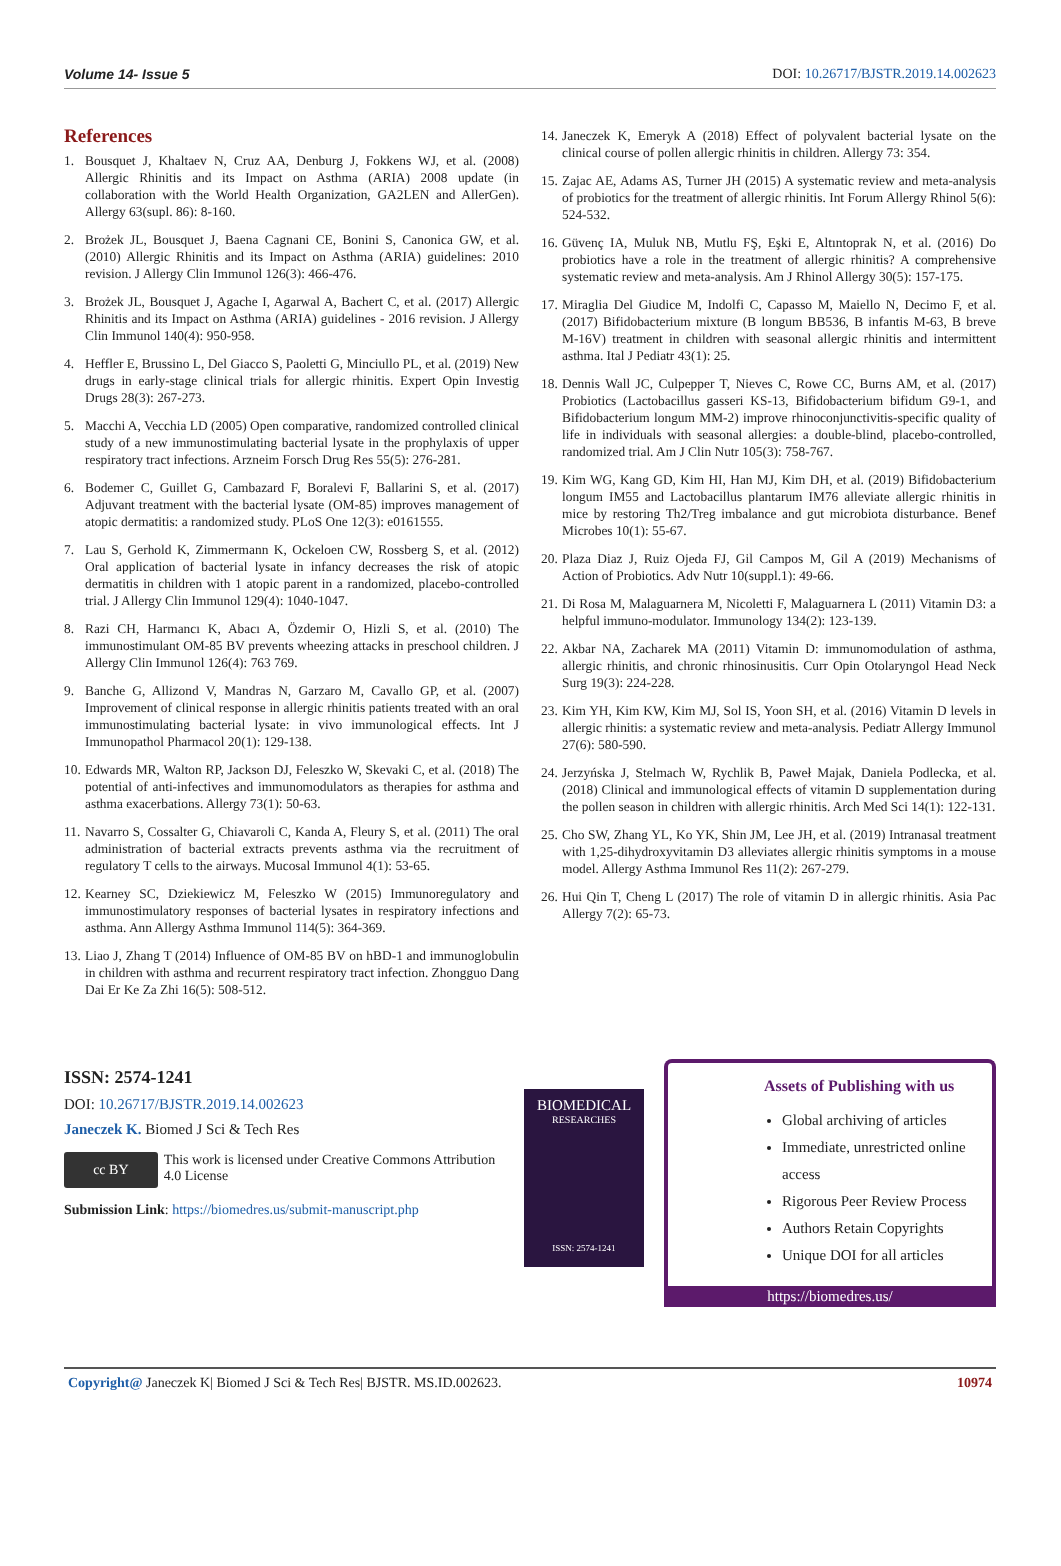Volume 14- Issue 5 DOI: 10.26717/BJSTR.2019.14.002623
References
1. Bousquet J, Khaltaev N, Cruz AA, Denburg J, Fokkens WJ, et al. (2008) Allergic Rhinitis and its Impact on Asthma (ARIA) 2008 update (in collaboration with the World Health Organization, GA2LEN and AllerGen). Allergy 63(supl. 86): 8-160.
2. Brożek JL, Bousquet J, Baena Cagnani CE, Bonini S, Canonica GW, et al. (2010) Allergic Rhinitis and its Impact on Asthma (ARIA) guidelines: 2010 revision. J Allergy Clin Immunol 126(3): 466-476.
3. Brożek JL, Bousquet J, Agache I, Agarwal A, Bachert C, et al. (2017) Allergic Rhinitis and its Impact on Asthma (ARIA) guidelines - 2016 revision. J Allergy Clin Immunol 140(4): 950-958.
4. Heffler E, Brussino L, Del Giacco S, Paoletti G, Minciullo PL, et al. (2019) New drugs in early-stage clinical trials for allergic rhinitis. Expert Opin Investig Drugs 28(3): 267-273.
5. Macchi A, Vecchia LD (2005) Open comparative, randomized controlled clinical study of a new immunostimulating bacterial lysate in the prophylaxis of upper respiratory tract infections. Arzneim Forsch Drug Res 55(5): 276-281.
6. Bodemer C, Guillet G, Cambazard F, Boralevi F, Ballarini S, et al. (2017) Adjuvant treatment with the bacterial lysate (OM-85) improves management of atopic dermatitis: a randomized study. PLoS One 12(3): e0161555.
7. Lau S, Gerhold K, Zimmermann K, Ockeloen CW, Rossberg S, et al. (2012) Oral application of bacterial lysate in infancy decreases the risk of atopic dermatitis in children with 1 atopic parent in a randomized, placebo-controlled trial. J Allergy Clin Immunol 129(4): 1040-1047.
8. Razi CH, Harmancı K, Abacı A, Özdemir O, Hizli S, et al. (2010) The immunostimulant OM-85 BV prevents wheezing attacks in preschool children. J Allergy Clin Immunol 126(4): 763 769.
9. Banche G, Allizond V, Mandras N, Garzaro M, Cavallo GP, et al. (2007) Improvement of clinical response in allergic rhinitis patients treated with an oral immunostimulating bacterial lysate: in vivo immunological effects. Int J Immunopathol Pharmacol 20(1): 129-138.
10. Edwards MR, Walton RP, Jackson DJ, Feleszko W, Skevaki C, et al. (2018) The potential of anti-infectives and immunomodulators as therapies for asthma and asthma exacerbations. Allergy 73(1): 50-63.
11. Navarro S, Cossalter G, Chiavaroli C, Kanda A, Fleury S, et al. (2011) The oral administration of bacterial extracts prevents asthma via the recruitment of regulatory T cells to the airways. Mucosal Immunol 4(1): 53-65.
12. Kearney SC, Dziekiewicz M, Feleszko W (2015) Immunoregulatory and immunostimulatory responses of bacterial lysates in respiratory infections and asthma. Ann Allergy Asthma Immunol 114(5): 364-369.
13. Liao J, Zhang T (2014) Influence of OM-85 BV on hBD-1 and immunoglobulin in children with asthma and recurrent respiratory tract infection. Zhongguo Dang Dai Er Ke Za Zhi 16(5): 508-512.
14. Janeczek K, Emeryk A (2018) Effect of polyvalent bacterial lysate on the clinical course of pollen allergic rhinitis in children. Allergy 73: 354.
15. Zajac AE, Adams AS, Turner JH (2015) A systematic review and meta-analysis of probiotics for the treatment of allergic rhinitis. Int Forum Allergy Rhinol 5(6): 524-532.
16. Güvenç IA, Muluk NB, Mutlu FŞ, Eşki E, Altıntoprak N, et al. (2016) Do probiotics have a role in the treatment of allergic rhinitis? A comprehensive systematic review and meta-analysis. Am J Rhinol Allergy 30(5): 157-175.
17. Miraglia Del Giudice M, Indolfi C, Capasso M, Maiello N, Decimo F, et al. (2017) Bifidobacterium mixture (B longum BB536, B infantis M-63, B breve M-16V) treatment in children with seasonal allergic rhinitis and intermittent asthma. Ital J Pediatr 43(1): 25.
18. Dennis Wall JC, Culpepper T, Nieves C, Rowe CC, Burns AM, et al. (2017) Probiotics (Lactobacillus gasseri KS-13, Bifidobacterium bifidum G9-1, and Bifidobacterium longum MM-2) improve rhinoconjunctivitis-specific quality of life in individuals with seasonal allergies: a double-blind, placebo-controlled, randomized trial. Am J Clin Nutr 105(3): 758-767.
19. Kim WG, Kang GD, Kim HI, Han MJ, Kim DH, et al. (2019) Bifidobacterium longum IM55 and Lactobacillus plantarum IM76 alleviate allergic rhinitis in mice by restoring Th2/Treg imbalance and gut microbiota disturbance. Benef Microbes 10(1): 55-67.
20. Plaza Diaz J, Ruiz Ojeda FJ, Gil Campos M, Gil A (2019) Mechanisms of Action of Probiotics. Adv Nutr 10(suppl.1): 49-66.
21. Di Rosa M, Malaguarnera M, Nicoletti F, Malaguarnera L (2011) Vitamin D3: a helpful immuno-modulator. Immunology 134(2): 123-139.
22. Akbar NA, Zacharek MA (2011) Vitamin D: immunomodulation of asthma, allergic rhinitis, and chronic rhinosinusitis. Curr Opin Otolaryngol Head Neck Surg 19(3): 224-228.
23. Kim YH, Kim KW, Kim MJ, Sol IS, Yoon SH, et al. (2016) Vitamin D levels in allergic rhinitis: a systematic review and meta-analysis. Pediatr Allergy Immunol 27(6): 580-590.
24. Jerzyńska J, Stelmach W, Rychlik B, Paweł Majak, Daniela Podlecka, et al. (2018) Clinical and immunological effects of vitamin D supplementation during the pollen season in children with allergic rhinitis. Arch Med Sci 14(1): 122-131.
25. Cho SW, Zhang YL, Ko YK, Shin JM, Lee JH, et al. (2019) Intranasal treatment with 1,25-dihydroxyvitamin D3 alleviates allergic rhinitis symptoms in a mouse model. Allergy Asthma Immunol Res 11(2): 267-279.
26. Hui Qin T, Cheng L (2017) The role of vitamin D in allergic rhinitis. Asia Pac Allergy 7(2): 65-73.
ISSN: 2574-1241
DOI: 10.26717/BJSTR.2019.14.002623
Janeczek K. Biomed J Sci & Tech Res
cc BY
This work is licensed under Creative Commons Attribution 4.0 License
Submission Link: https://biomedres.us/submit-manuscript.php
BIOMEDICAL
RESEARCHES
ISSN: 2574-1241
Assets of Publishing with us
Global archiving of articles
Immediate, unrestricted online access
Rigorous Peer Review Process
Authors Retain Copyrights
Unique DOI for all articles
https://biomedres.us/
Copyright@ Janeczek K| Biomed J Sci & Tech Res| BJSTR. MS.ID.002623. 10974